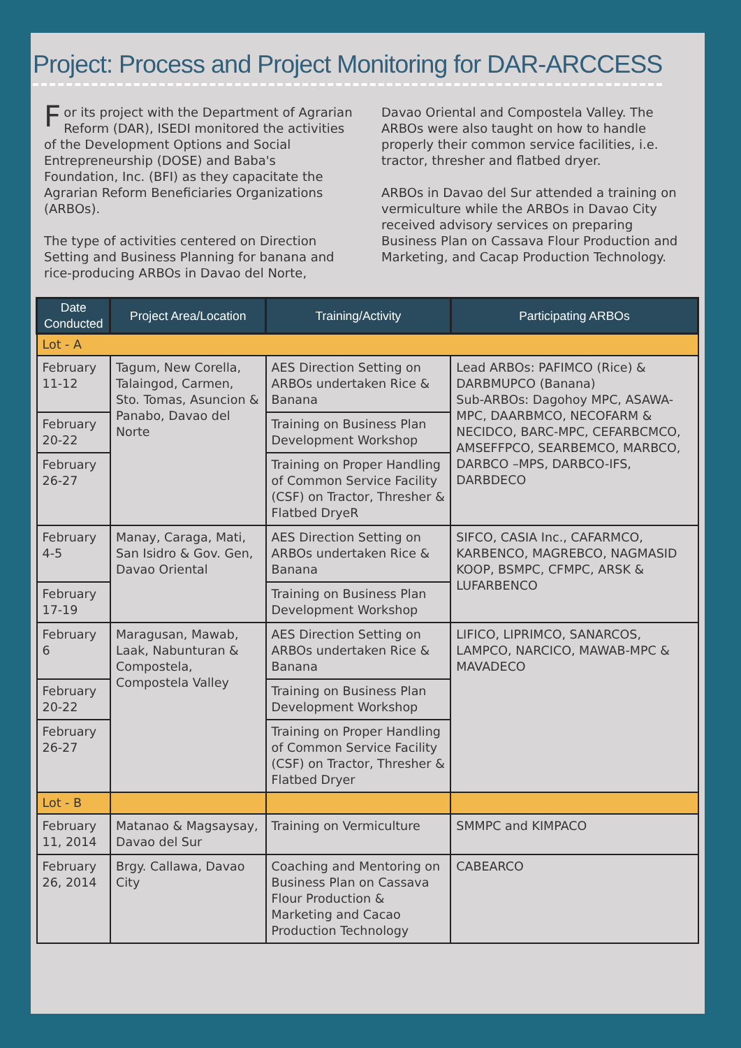Project: Process and Project Monitoring for DAR-ARCCESS
For its project with the Department of Agrarian Reform (DAR), ISEDI monitored the activities of the Development Options and Social Entrepreneurship (DOSE) and Baba's Foundation, Inc. (BFI) as they capacitate the Agrarian Reform Beneficiaries Organizations (ARBOs).
The type of activities centered on Direction Setting and Business Planning for banana and rice-producing ARBOs in Davao del Norte,
Davao Oriental and Compostela Valley. The ARBOs were also taught on how to handle properly their common service facilities, i.e. tractor, thresher and flatbed dryer.
ARBOs in Davao del Sur attended a training on vermiculture while the ARBOs in Davao City received advisory services on preparing Business Plan on Cassava Flour Production and Marketing, and Cacap Production Technology.
| Date Conducted | Project Area/Location | Training/Activity | Participating ARBOs |
| --- | --- | --- | --- |
| Lot - A | | | |
| February 11-12 | Tagum, New Corella, Talaingod, Carmen, Sto. Tomas, Asuncion & Panabo, Davao del Norte | AES Direction Setting on ARBOs undertaken Rice & Banana | Lead ARBOs: PAFIMCO (Rice) & DARBMUPCO (Banana) Sub-ARBOs: Dagohoy MPC, ASAWA-MPC, DAARBMCO, NECOFARM & NECIDCO, BARC-MPC, CEFARBCMCO, AMSEFFPCO, SEARBEMCO, MARBCO, DARBCO –MPS, DARBCO-IFS, DARBDECO |
| February 20-22 | | Training on Business Plan Development Workshop | |
| February 26-27 | | Training on Proper Handling of Common Service Facility (CSF) on Tractor, Thresher & Flatbed DryeR | |
| February 4-5 | Manay, Caraga, Mati, San Isidro & Gov. Gen, Davao Oriental | AES Direction Setting on ARBOs undertaken Rice & Banana | SIFCO, CASIA Inc., CAFARMCO, KARBENCO, MAGREBCO, NAGMASID KOOP, BSMPC, CFMPC, ARSK & LUFARBENCO |
| February 17-19 | | Training on Business Plan Development Workshop | |
| February 6 | Maragusan, Mawab, Laak, Nabunturan & Compostela, Compostela Valley | AES Direction Setting on ARBOs undertaken Rice & Banana | LIFICO, LIPRIMCO, SANARCOS, LAMPCO, NARCICO, MAWAB-MPC & MAVADECO |
| February 20-22 | | Training on Business Plan Development Workshop | |
| February 26-27 | | Training on Proper Handling of Common Service Facility (CSF) on Tractor, Thresher & Flatbed Dryer | |
| Lot - B | | | |
| February 11, 2014 | Matanao & Magsaysay, Davao del Sur | Training on Vermiculture | SMMPC and KIMPACO |
| February 26, 2014 | Brgy. Callawa, Davao City | Coaching and Mentoring on Business Plan on Cassava Flour Production & Marketing and Cacao Production Technology | CABEARCO |